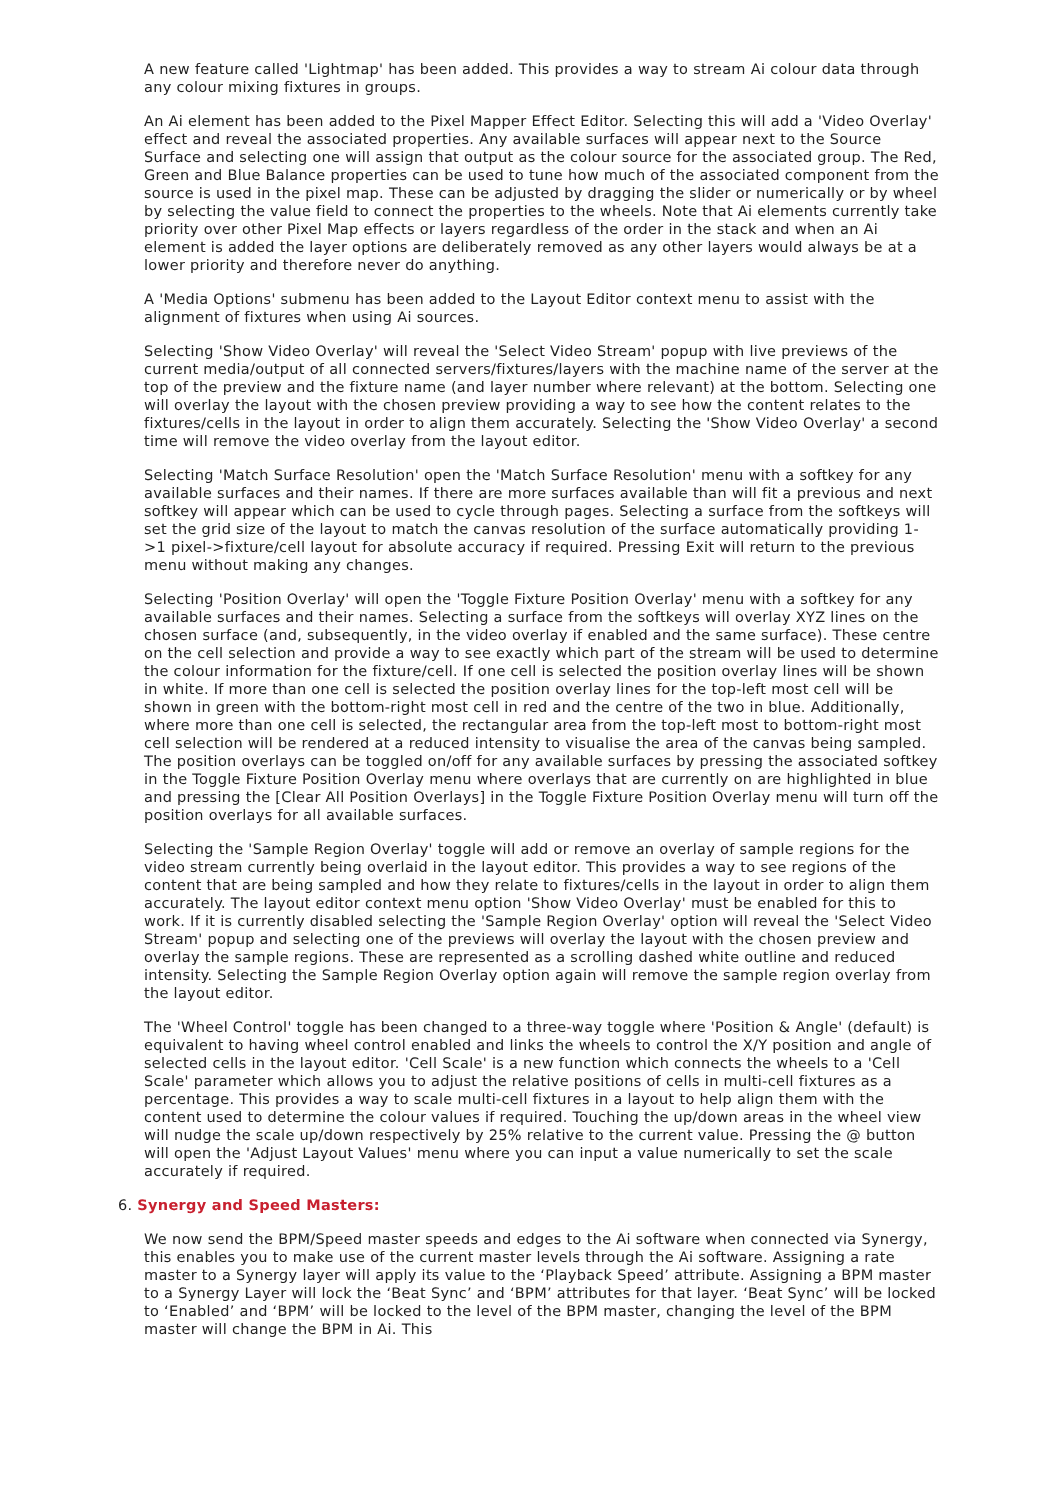A new feature called 'Lightmap' has been added. This provides a way to stream Ai colour data through any colour mixing fixtures in groups.
An Ai element has been added to the Pixel Mapper Effect Editor. Selecting this will add a 'Video Overlay' effect and reveal the associated properties. Any available surfaces will appear next to the Source Surface and selecting one will assign that output as the colour source for the associated group. The Red, Green and Blue Balance properties can be used to tune how much of the associated component from the source is used in the pixel map. These can be adjusted by dragging the slider or numerically or by wheel by selecting the value field to connect the properties to the wheels. Note that Ai elements currently take priority over other Pixel Map effects or layers regardless of the order in the stack and when an Ai element is added the layer options are deliberately removed as any other layers would always be at a lower priority and therefore never do anything.
A 'Media Options' submenu has been added to the Layout Editor context menu to assist with the alignment of fixtures when using Ai sources.
Selecting 'Show Video Overlay' will reveal the 'Select Video Stream' popup with live previews of the current media/output of all connected servers/fixtures/layers with the machine name of the server at the top of the preview and the fixture name (and layer number where relevant) at the bottom. Selecting one will overlay the layout with the chosen preview providing a way to see how the content relates to the fixtures/cells in the layout in order to align them accurately. Selecting the 'Show Video Overlay' a second time will remove the video overlay from the layout editor.
Selecting 'Match Surface Resolution' open the 'Match Surface Resolution' menu with a softkey for any available surfaces and their names. If there are more surfaces available than will fit a previous and next softkey will appear which can be used to cycle through pages. Selecting a surface from the softkeys will set the grid size of the layout to match the canvas resolution of the surface automatically providing 1->1 pixel->fixture/cell layout for absolute accuracy if required. Pressing Exit will return to the previous menu without making any changes.
Selecting 'Position Overlay' will open the 'Toggle Fixture Position Overlay' menu with a softkey for any available surfaces and their names. Selecting a surface from the softkeys will overlay XYZ lines on the chosen surface (and, subsequently, in the video overlay if enabled and the same surface). These centre on the cell selection and provide a way to see exactly which part of the stream will be used to determine the colour information for the fixture/cell. If one cell is selected the position overlay lines will be shown in white. If more than one cell is selected the position overlay lines for the top-left most cell will be shown in green with the bottom-right most cell in red and the centre of the two in blue. Additionally, where more than one cell is selected, the rectangular area from the top-left most to bottom-right most cell selection will be rendered at a reduced intensity to visualise the area of the canvas being sampled. The position overlays can be toggled on/off for any available surfaces by pressing the associated softkey in the Toggle Fixture Position Overlay menu where overlays that are currently on are highlighted in blue and pressing the [Clear All Position Overlays] in the Toggle Fixture Position Overlay menu will turn off the position overlays for all available surfaces.
Selecting the 'Sample Region Overlay' toggle will add or remove an overlay of sample regions for the video stream currently being overlaid in the layout editor. This provides a way to see regions of the content that are being sampled and how they relate to fixtures/cells in the layout in order to align them accurately. The layout editor context menu option 'Show Video Overlay' must be enabled for this to work. If it is currently disabled selecting the 'Sample Region Overlay' option will reveal the 'Select Video Stream' popup and selecting one of the previews will overlay the layout with the chosen preview and overlay the sample regions. These are represented as a scrolling dashed white outline and reduced intensity. Selecting the Sample Region Overlay option again will remove the sample region overlay from the layout editor.
The 'Wheel Control' toggle has been changed to a three-way toggle where 'Position & Angle' (default) is equivalent to having wheel control enabled and links the wheels to control the X/Y position and angle of selected cells in the layout editor. 'Cell Scale' is a new function which connects the wheels to a 'Cell Scale' parameter which allows you to adjust the relative positions of cells in multi-cell fixtures as a percentage. This provides a way to scale multi-cell fixtures in a layout to help align them with the content used to determine the colour values if required. Touching the up/down areas in the wheel view will nudge the scale up/down respectively by 25% relative to the current value. Pressing the @ button will open the 'Adjust Layout Values' menu where you can input a value numerically to set the scale accurately if required.
6. Synergy and Speed Masters:
We now send the BPM/Speed master speeds and edges to the Ai software when connected via Synergy, this enables you to make use of the current master levels through the Ai software. Assigning a rate master to a Synergy layer will apply its value to the ‘Playback Speed’ attribute. Assigning a BPM master to a Synergy Layer will lock the ‘Beat Sync’ and ‘BPM’ attributes for that layer. ‘Beat Sync’ will be locked to ‘Enabled’ and ‘BPM’ will be locked to the level of the BPM master, changing the level of the BPM master will change the BPM in Ai. This